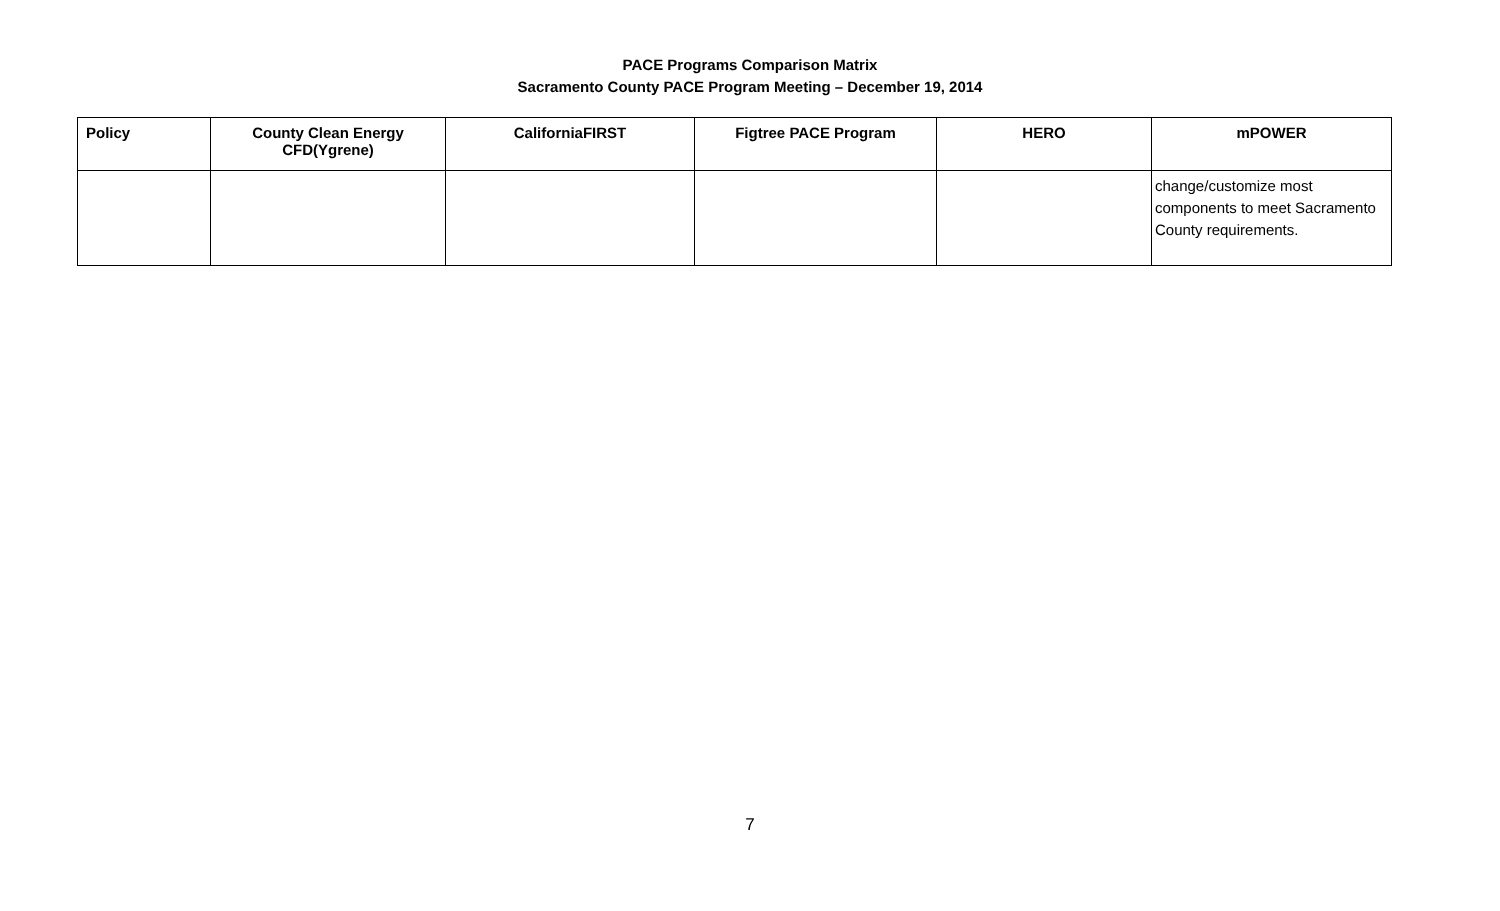PACE Programs Comparison Matrix
Sacramento County PACE Program Meeting – December 19, 2014
| Policy | County Clean Energy CFD(Ygrene) | CaliforniaFIRST | Figtree PACE Program | HERO | mPOWER |
| --- | --- | --- | --- | --- | --- |
| | | | | | change/customize most components to meet Sacramento County requirements. |
7